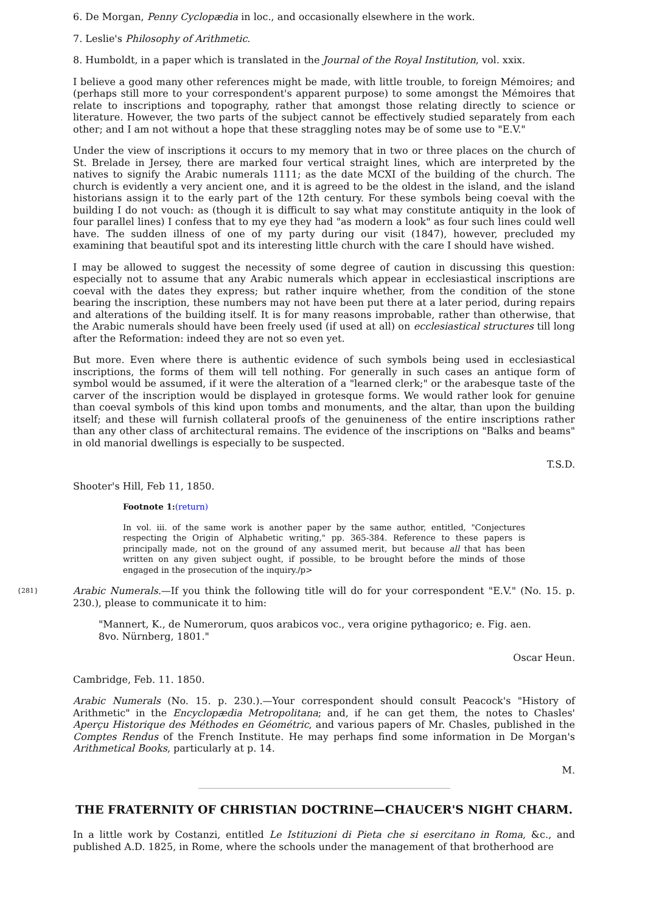6. De Morgan, Penny Cyclopædia in loc., and occasionally elsewhere in the work.
7. Leslie's Philosophy of Arithmetic.
8. Humboldt, in a paper which is translated in the Journal of the Royal Institution, vol. xxix.
I believe a good many other references might be made, with little trouble, to foreign Mémoires; and (perhaps still more to your correspondent's apparent purpose) to some amongst the Mémoires that relate to inscriptions and topography, rather that amongst those relating directly to science or literature. However, the two parts of the subject cannot be effectively studied separately from each other; and I am not without a hope that these straggling notes may be of some use to "E.V."
Under the view of inscriptions it occurs to my memory that in two or three places on the church of St. Brelade in Jersey, there are marked four vertical straight lines, which are interpreted by the natives to signify the Arabic numerals 1111; as the date MCXI of the building of the church. The church is evidently a very ancient one, and it is agreed to be the oldest in the island, and the island historians assign it to the early part of the 12th century. For these symbols being coeval with the building I do not vouch: as (though it is difficult to say what may constitute antiquity in the look of four parallel lines) I confess that to my eye they had "as modern a look" as four such lines could well have. The sudden illness of one of my party during our visit (1847), however, precluded my examining that beautiful spot and its interesting little church with the care I should have wished.
I may be allowed to suggest the necessity of some degree of caution in discussing this question: especially not to assume that any Arabic numerals which appear in ecclesiastical inscriptions are coeval with the dates they express; but rather inquire whether, from the condition of the stone bearing the inscription, these numbers may not have been put there at a later period, during repairs and alterations of the building itself. It is for many reasons improbable, rather than otherwise, that the Arabic numerals should have been freely used (if used at all) on ecclesiastical structures till long after the Reformation: indeed they are not so even yet.
But more. Even where there is authentic evidence of such symbols being used in ecclesiastical inscriptions, the forms of them will tell nothing. For generally in such cases an antique form of symbol would be assumed, if it were the alteration of a "learned clerk;" or the arabesque taste of the carver of the inscription would be displayed in grotesque forms. We would rather look for genuine than coeval symbols of this kind upon tombs and monuments, and the altar, than upon the building itself; and these will furnish collateral proofs of the genuineness of the entire inscriptions rather than any other class of architectural remains. The evidence of the inscriptions on "Balks and beams" in old manorial dwellings is especially to be suspected.
T.S.D.
Shooter's Hill, Feb 11, 1850.
Footnote 1:(return)
In vol. iii. of the same work is another paper by the same author, entitled, "Conjectures respecting the Origin of Alphabetic writing," pp. 365-384. Reference to these papers is principally made, not on the ground of any assumed merit, but because all that has been written on any given subject ought, if possible, to be brought before the minds of those engaged in the prosecution of the inquiry./p>
{281} Arabic Numerals.—If you think the following title will do for your correspondent "E.V." (No. 15. p. 230.), please to communicate it to him:
"Mannert, K., de Numerorum, quos arabicos voc., vera origine pythagorico; e. Fig. aen. 8vo. Nürnberg, 1801."
Oscar Heun.
Cambridge, Feb. 11. 1850.
Arabic Numerals (No. 15. p. 230.).—Your correspondent should consult Peacock's "History of Arithmetic" in the Encyclopædia Metropolitana; and, if he can get them, the notes to Chasles' Aperçu Historique des Méthodes en Géométric, and various papers of Mr. Chasles, published in the Comptes Rendus of the French Institute. He may perhaps find some information in De Morgan's Arithmetical Books, particularly at p. 14.
M.
THE FRATERNITY OF CHRISTIAN DOCTRINE—CHAUCER'S NIGHT CHARM.
In a little work by Costanzi, entitled Le Istituzioni di Pieta che si esercitano in Roma, &c., and published A.D. 1825, in Rome, where the schools under the management of that brotherhood are